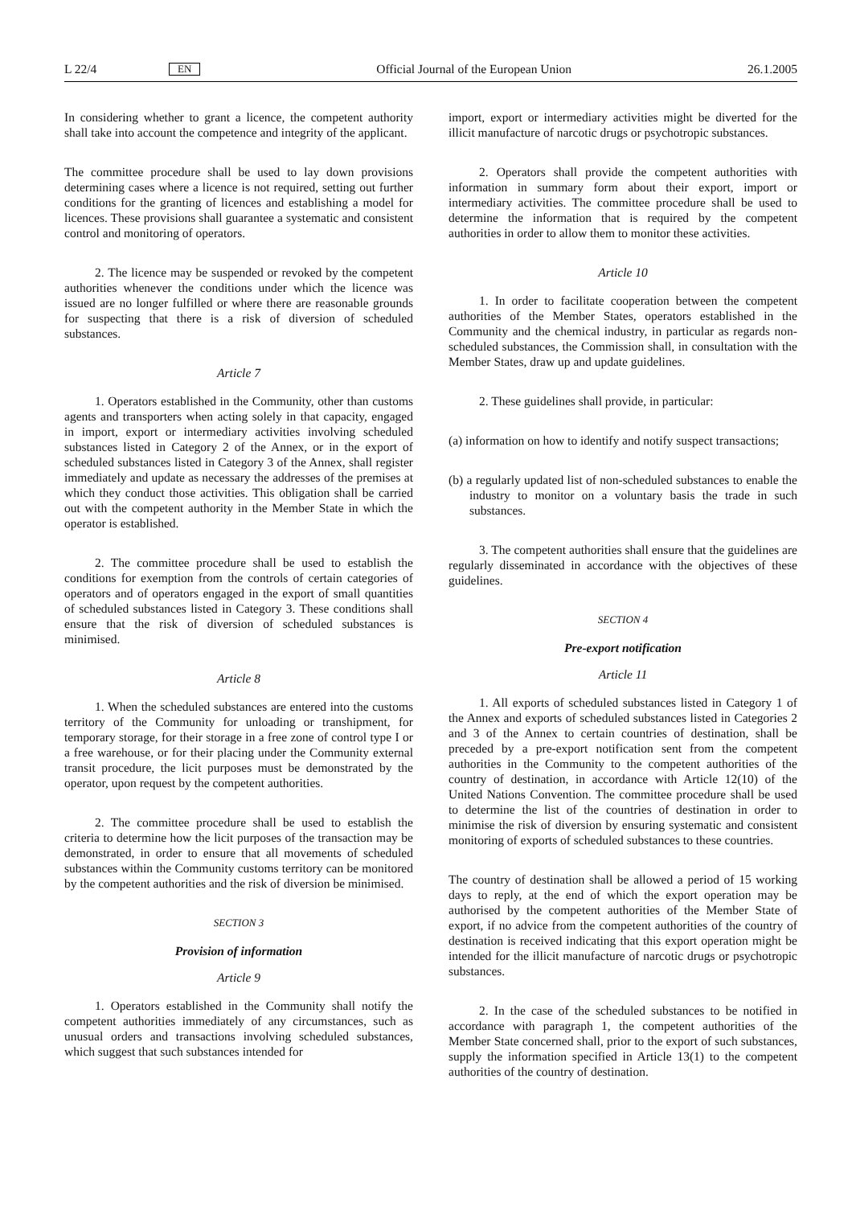L 22/4 EN Official Journal of the European Union 26.1.2005
In considering whether to grant a licence, the competent authority shall take into account the competence and integrity of the applicant.
The committee procedure shall be used to lay down provisions determining cases where a licence is not required, setting out further conditions for the granting of licences and establishing a model for licences. These provisions shall guarantee a systematic and consistent control and monitoring of operators.
2. The licence may be suspended or revoked by the competent authorities whenever the conditions under which the licence was issued are no longer fulfilled or where there are reasonable grounds for suspecting that there is a risk of diversion of scheduled substances.
Article 7
1. Operators established in the Community, other than customs agents and transporters when acting solely in that capacity, engaged in import, export or intermediary activities involving scheduled substances listed in Category 2 of the Annex, or in the export of scheduled substances listed in Category 3 of the Annex, shall register immediately and update as necessary the addresses of the premises at which they conduct those activities. This obligation shall be carried out with the competent authority in the Member State in which the operator is established.
2. The committee procedure shall be used to establish the conditions for exemption from the controls of certain categories of operators and of operators engaged in the export of small quantities of scheduled substances listed in Category 3. These conditions shall ensure that the risk of diversion of scheduled substances is minimised.
Article 8
1. When the scheduled substances are entered into the customs territory of the Community for unloading or transhipment, for temporary storage, for their storage in a free zone of control type I or a free warehouse, or for their placing under the Community external transit procedure, the licit purposes must be demonstrated by the operator, upon request by the competent authorities.
2. The committee procedure shall be used to establish the criteria to determine how the licit purposes of the transaction may be demonstrated, in order to ensure that all movements of scheduled substances within the Community customs territory can be monitored by the competent authorities and the risk of diversion be minimised.
SECTION 3
Provision of information
Article 9
1. Operators established in the Community shall notify the competent authorities immediately of any circumstances, such as unusual orders and transactions involving scheduled substances, which suggest that such substances intended for
import, export or intermediary activities might be diverted for the illicit manufacture of narcotic drugs or psychotropic substances.
2. Operators shall provide the competent authorities with information in summary form about their export, import or intermediary activities. The committee procedure shall be used to determine the information that is required by the competent authorities in order to allow them to monitor these activities.
Article 10
1. In order to facilitate cooperation between the competent authorities of the Member States, operators established in the Community and the chemical industry, in particular as regards non-scheduled substances, the Commission shall, in consultation with the Member States, draw up and update guidelines.
2. These guidelines shall provide, in particular:
(a) information on how to identify and notify suspect transactions;
(b) a regularly updated list of non-scheduled substances to enable the industry to monitor on a voluntary basis the trade in such substances.
3. The competent authorities shall ensure that the guidelines are regularly disseminated in accordance with the objectives of these guidelines.
SECTION 4
Pre-export notification
Article 11
1. All exports of scheduled substances listed in Category 1 of the Annex and exports of scheduled substances listed in Categories 2 and 3 of the Annex to certain countries of destination, shall be preceded by a pre-export notification sent from the competent authorities in the Community to the competent authorities of the country of destination, in accordance with Article 12(10) of the United Nations Convention. The committee procedure shall be used to determine the list of the countries of destination in order to minimise the risk of diversion by ensuring systematic and consistent monitoring of exports of scheduled substances to these countries.
The country of destination shall be allowed a period of 15 working days to reply, at the end of which the export operation may be authorised by the competent authorities of the Member State of export, if no advice from the competent authorities of the country of destination is received indicating that this export operation might be intended for the illicit manufacture of narcotic drugs or psychotropic substances.
2. In the case of the scheduled substances to be notified in accordance with paragraph 1, the competent authorities of the Member State concerned shall, prior to the export of such substances, supply the information specified in Article 13(1) to the competent authorities of the country of destination.